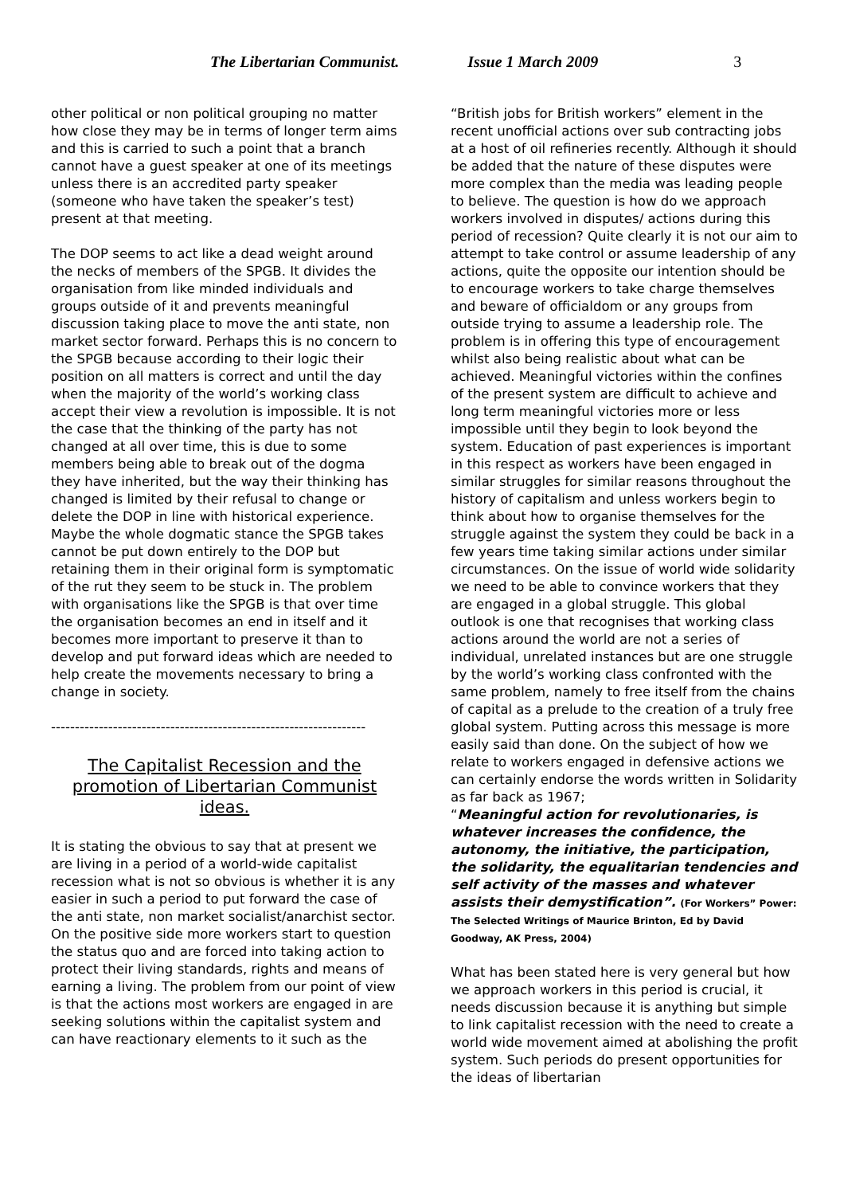The Libertarian Communist. Issue 1 March 2009 3
other political or non political grouping no matter how close they may be in terms of longer term aims and this is carried to such a point that a branch cannot have a guest speaker at one of its meetings unless there is an accredited party speaker (someone who have taken the speaker’s test) present at that meeting.
The DOP seems to act like a dead weight around the necks of members of the SPGB. It divides the organisation from like minded individuals and groups outside of it and prevents meaningful discussion taking place to move the anti state, non market sector forward. Perhaps this is no concern to the SPGB because according to their logic their position on all matters is correct and until the day when the majority of the world’s working class accept their view a revolution is impossible. It is not the case that the thinking of the party has not changed at all over time, this is due to some members being able to break out of the dogma they have inherited, but the way their thinking has changed is limited by their refusal to change or delete the DOP in line with historical experience. Maybe the whole dogmatic stance the SPGB takes cannot be put down entirely to the DOP but retaining them in their original form is symptomatic of the rut they seem to be stuck in. The problem with organisations like the SPGB is that over time the organisation becomes an end in itself and it becomes more important to preserve it than to develop and put forward ideas which are needed to help create the movements necessary to bring a change in society.
------------------------------------------------------------------
The Capitalist Recession and the promotion of Libertarian Communist ideas.
It is stating the obvious to say that at present we are living in a period of a world-wide capitalist recession what is not so obvious is whether it is any easier in such a period to put forward the case of the anti state, non market socialist/anarchist sector. On the positive side more workers start to question the status quo and are forced into taking action to protect their living standards, rights and means of earning a living. The problem from our point of view is that the actions most workers are engaged in are seeking solutions within the capitalist system and can have reactionary elements to it such as the
“British jobs for British workers” element in the recent unofficial actions over sub contracting jobs at a host of oil refineries recently. Although it should be added that the nature of these disputes were more complex than the media was leading people to believe. The question is how do we approach workers involved in disputes/ actions during this period of recession? Quite clearly it is not our aim to attempt to take control or assume leadership of any actions, quite the opposite our intention should be to encourage workers to take charge themselves and beware of officialdom or any groups from outside trying to assume a leadership role. The problem is in offering this type of encouragement whilst also being realistic about what can be achieved. Meaningful victories within the confines of the present system are difficult to achieve and long term meaningful victories more or less impossible until they begin to look beyond the system. Education of past experiences is important in this respect as workers have been engaged in similar struggles for similar reasons throughout the history of capitalism and unless workers begin to think about how to organise themselves for the struggle against the system they could be back in a few years time taking similar actions under similar circumstances. On the issue of world wide solidarity we need to be able to convince workers that they are engaged in a global struggle. This global outlook is one that recognises that working class actions around the world are not a series of individual, unrelated instances but are one struggle by the world’s working class confronted with the same problem, namely to free itself from the chains of capital as a prelude to the creation of a truly free global system. Putting across this message is more easily said than done. On the subject of how we relate to workers engaged in defensive actions we can certainly endorse the words written in Solidarity as far back as 1967;
“Meaningful action for revolutionaries, is whatever increases the confidence, the autonomy, the initiative, the participation, the solidarity, the equalitarian tendencies and self activity of the masses and whatever assists their demystification”. (For Workers” Power: The Selected Writings of Maurice Brinton, Ed by David Goodway, AK Press, 2004)
What has been stated here is very general but how we approach workers in this period is crucial, it needs discussion because it is anything but simple to link capitalist recession with the need to create a world wide movement aimed at abolishing the profit system. Such periods do present opportunities for the ideas of libertarian